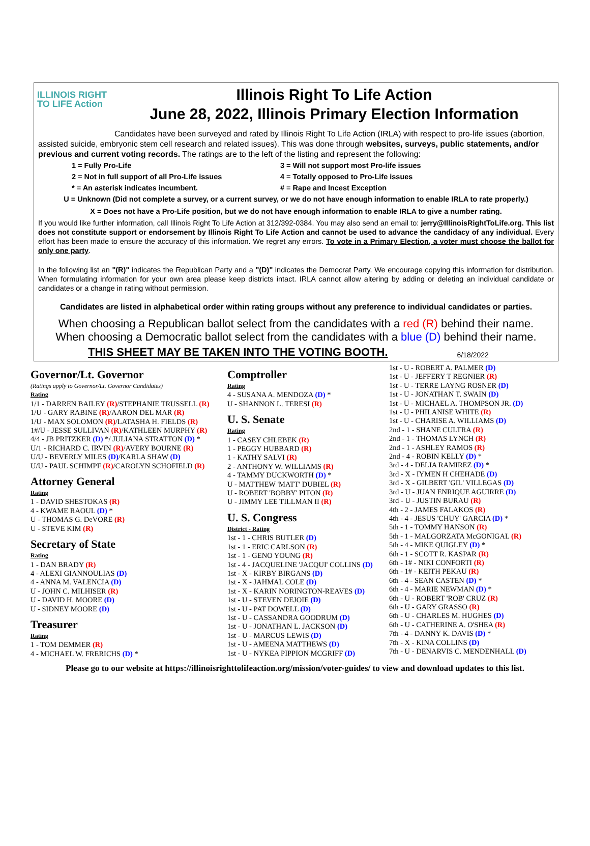ILLINOIS RIGHT TO LIFE Action
Illinois Right To Life Action
June 28, 2022, Illinois Primary Election Information
Candidates have been surveyed and rated by Illinois Right To Life Action (IRLA) with respect to pro-life issues (abortion, assisted suicide, embryonic stem cell research and related issues). This was done through websites, surveys, public statements, and/or previous and current voting records. The ratings are to the left of the listing and represent the following:
1 = Fully Pro-Life
3 = Will not support most Pro-life issues
2 = Not in full support of all Pro-Life issues
4 = Totally opposed to Pro-Life issues
* = An asterisk indicates incumbent.
# = Rape and Incest Exception
U = Unknown (Did not complete a survey, or a current survey, or we do not have enough information to enable IRLA to rate properly.)
X = Does not have a Pro-Life position, but we do not have enough information to enable IRLA to give a number rating.
If you would like further information, call Illinois Right To Life Action at 312/392-0384. You may also send an email to: jerry@IllinoisRightToLife.org. This list does not constitute support or endorsement by Illinois Right To Life Action and cannot be used to advance the candidacy of any individual. Every effort has been made to ensure the accuracy of this information. We regret any errors. To vote in a Primary Election, a voter must choose the ballot for only one party.
In the following list an "(R)" indicates the Republican Party and a "(D)" indicates the Democrat Party. We encourage copying this information for distribution. When formulating information for your own area please keep districts intact. IRLA cannot allow altering by adding or deleting an individual candidate or candidates or a change in rating without permission.
Candidates are listed in alphabetical order within rating groups without any preference to individual candidates or parties.
When choosing a Republican ballot select from the candidates with a red (R) behind their name.
When choosing a Democratic ballot select from the candidates with a blue (D) behind their name.
THIS SHEET MAY BE TAKEN INTO THE VOTING BOOTH.
6/18/2022
Governor/Lt. Governor
(Ratings apply to Governor/Lt. Governor Candidates)
Rating
1/1 - DARREN BAILEY (R)/STEPHANIE TRUSSELL (R)
1/U - GARY RABINE (R)/AARON DEL MAR (R)
1/U - MAX SOLOMON (R)/LATASHA H. FIELDS (R)
1#/U - JESSE SULLIVAN (R)/KATHLEEN MURPHY (R)
4/4 - JB PRITZKER (D) */ JULIANA STRATTON (D) *
U/1 - RICHARD C. IRVIN (R)/AVERY BOURNE (R)
U/U - BEVERLY MILES (D)/KARLA SHAW (D)
U/U - PAUL SCHIMPF (R)/CAROLYN SCHOFIELD (R)
Attorney General
Rating
1 - DAVID SHESTOKAS (R)
4 - KWAME RAOUL (D) *
U - THOMAS G. DeVORE (R)
U - STEVE KIM (R)
Secretary of State
Rating
1 - DAN BRADY (R)
4 - ALEXI GIANNOULIAS (D)
4 - ANNA M. VALENCIA (D)
U - JOHN C. MILHISER (R)
U - DAVID H. MOORE (D)
U - SIDNEY MOORE (D)
Treasurer
Rating
1 - TOM DEMMER (R)
4 - MICHAEL W. FRERICHS (D) *
Comptroller
Rating
4 - SUSANA A. MENDOZA (D) *
U - SHANNON L. TERESI (R)
U. S. Senate
Rating
1 - CASEY CHLEBEK (R)
1 - PEGGY HUBBARD (R)
1 - KATHY SALVI (R)
2 - ANTHONY W. WILLIAMS (R)
4 - TAMMY DUCKWORTH (D) *
U - MATTHEW 'MATT' DUBIEL (R)
U - ROBERT 'BOBBY' PITON (R)
U - JIMMY LEE TILLMAN II (R)
U. S. Congress
District - Rating
1st - 1 - CHRIS BUTLER (D)
1st - 1 - ERIC CARLSON (R)
1st - 1 - GENO YOUNG (R)
1st - 4 - JACQUELINE 'JACQUI' COLLINS (D)
1st - X - KIRBY BIRGANS (D)
1st - X - JAHMAL COLE (D)
1st - X - KARIN NORINGTON-REAVES (D)
1st - U - STEVEN DEJOIE (D)
1st - U - PAT DOWELL (D)
1st - U - CASSANDRA GOODRUM (D)
1st - U - JONATHAN L. JACKSON (D)
1st - U - MARCUS LEWIS (D)
1st - U - AMEENA MATTHEWS (D)
1st - U - NYKEA PIPPION MCGRIFF (D)
1st - U - ROBERT A. PALMER (D)
1st - U - JEFFERY T REGNIER (R)
1st - U - TERRE LAYNG ROSNER (D)
1st - U - JONATHAN T. SWAIN (D)
1st - U - MICHAEL A. THOMPSON JR. (D)
1st - U - PHILANISE WHITE (R)
1st - U - CHARISE A. WILLIAMS (D)
2nd - 1 - SHANE CULTRA (R)
2nd - 1 - THOMAS LYNCH (R)
2nd - 1 - ASHLEY RAMOS (R)
2nd - 4 - ROBIN KELLY (D) *
3rd - 4 - DELIA RAMIREZ (D) *
3rd - X - IYMEN H CHEHADE (D)
3rd - X - GILBERT 'GIL' VILLEGAS (D)
3rd - U - JUAN ENRIQUE AGUIRRE (D)
3rd - U - JUSTIN BURAU (R)
4th - 2 - JAMES FALAKOS (R)
4th - 4 - JESUS 'CHUY' GARCIA (D) *
5th - 1 - TOMMY HANSON (R)
5th - 1 - MALGORZATA McGONIGAL (R)
5th - 4 - MIKE QUIGLEY (D) *
6th - 1 - SCOTT R. KASPAR (R)
6th - 1# - NIKI CONFORTI (R)
6th - 1# - KEITH PEKAU (R)
6th - 4 - SEAN CASTEN (D) *
6th - 4 - MARIE NEWMAN (D) *
6th - U - ROBERT 'ROB' CRUZ (R)
6th - U - GARY GRASSO (R)
6th - U - CHARLES M. HUGHES (D)
6th - U - CATHERINE A. O'SHEA (R)
7th - 4 - DANNY K. DAVIS (D) *
7th - X - KINA COLLINS (D)
7th - U - DENARVIS C. MENDENHALL (D)
Please go to our website at https://illinoisrighttolifeaction.org/mission/voter-guides/ to view and download updates to this list.